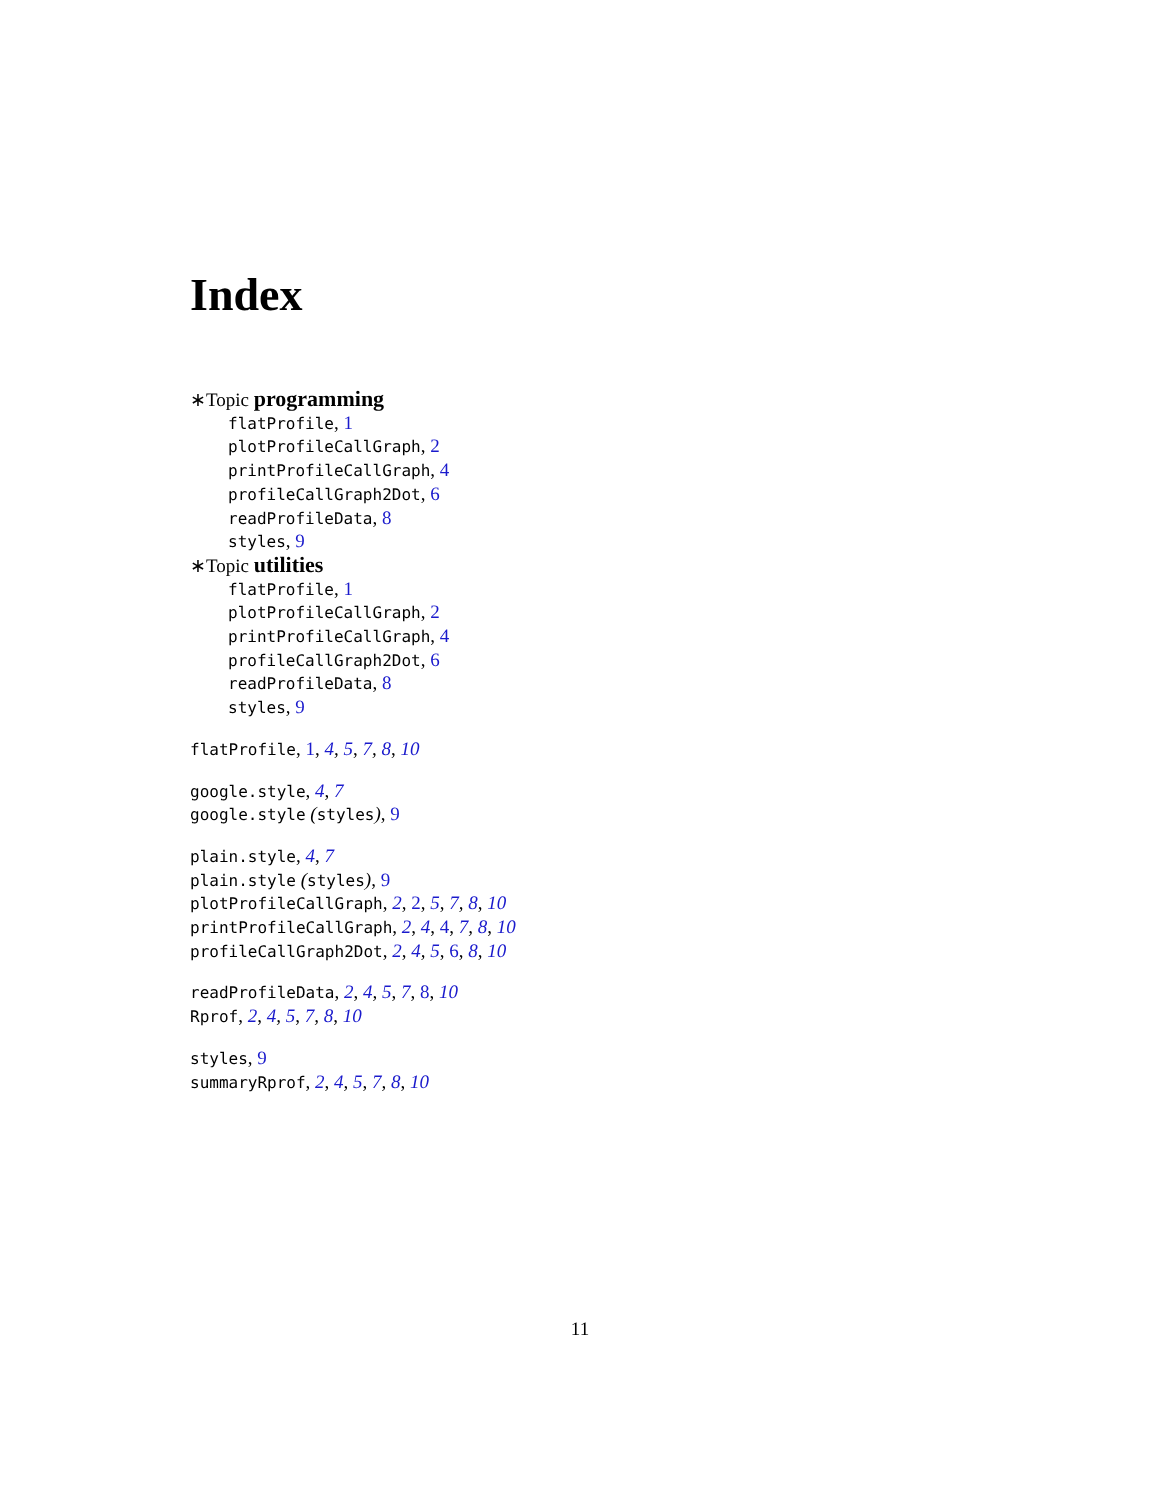Index
∗Topic programming
flatProfile, 1
plotProfileCallGraph, 2
printProfileCallGraph, 4
profileCallGraph2Dot, 6
readProfileData, 8
styles, 9
∗Topic utilities
flatProfile, 1
plotProfileCallGraph, 2
printProfileCallGraph, 4
profileCallGraph2Dot, 6
readProfileData, 8
styles, 9
flatProfile, 1, 4, 5, 7, 8, 10
google.style, 4, 7
google.style (styles), 9
plain.style, 4, 7
plain.style (styles), 9
plotProfileCallGraph, 2, 2, 5, 7, 8, 10
printProfileCallGraph, 2, 4, 4, 7, 8, 10
profileCallGraph2Dot, 2, 4, 5, 6, 8, 10
readProfileData, 2, 4, 5, 7, 8, 10
Rprof, 2, 4, 5, 7, 8, 10
styles, 9
summaryRprof, 2, 4, 5, 7, 8, 10
11